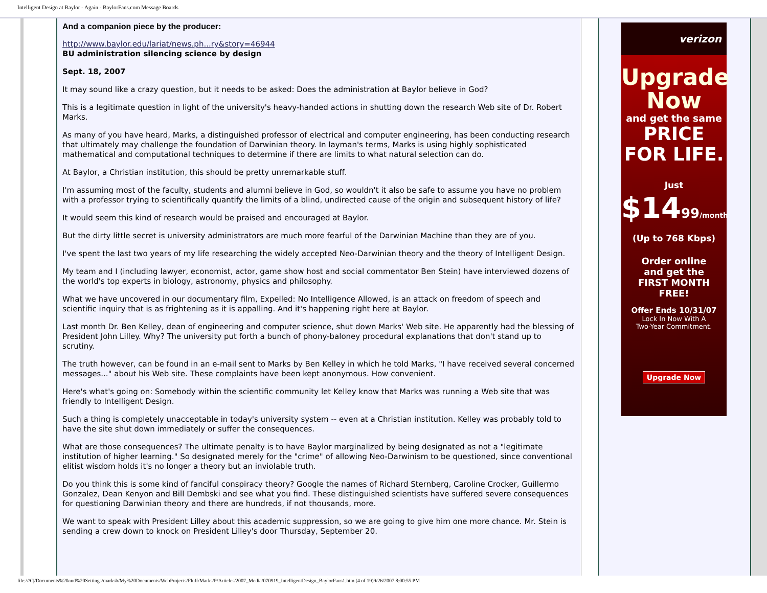Intelligent Design at Baylor - Again - BaylorFans.com Message Boards
And a companion piece by the producer:
http://www.baylor.edu/lariat/news.ph...ry&story=46944
BU administration silencing science by design
Sept. 18, 2007
It may sound like a crazy question, but it needs to be asked: Does the administration at Baylor believe in God?
This is a legitimate question in light of the university's heavy-handed actions in shutting down the research Web site of Dr. Robert Marks.
As many of you have heard, Marks, a distinguished professor of electrical and computer engineering, has been conducting research that ultimately may challenge the foundation of Darwinian theory. In layman's terms, Marks is using highly sophisticated mathematical and computational techniques to determine if there are limits to what natural selection can do.
At Baylor, a Christian institution, this should be pretty unremarkable stuff.
I'm assuming most of the faculty, students and alumni believe in God, so wouldn't it also be safe to assume you have no problem with a professor trying to scientifically quantify the limits of a blind, undirected cause of the origin and subsequent history of life?
It would seem this kind of research would be praised and encouraged at Baylor.
But the dirty little secret is university administrators are much more fearful of the Darwinian Machine than they are of you.
I've spent the last two years of my life researching the widely accepted Neo-Darwinian theory and the theory of Intelligent Design.
My team and I (including lawyer, economist, actor, game show host and social commentator Ben Stein) have interviewed dozens of the world's top experts in biology, astronomy, physics and philosophy.
What we have uncovered in our documentary film, Expelled: No Intelligence Allowed, is an attack on freedom of speech and scientific inquiry that is as frightening as it is appalling. And it's happening right here at Baylor.
Last month Dr. Ben Kelley, dean of engineering and computer science, shut down Marks' Web site. He apparently had the blessing of President John Lilley. Why? The university put forth a bunch of phony-baloney procedural explanations that don't stand up to scrutiny.
The truth however, can be found in an e-mail sent to Marks by Ben Kelley in which he told Marks, "I have received several concerned messages..." about his Web site. These complaints have been kept anonymous. How convenient.
Here's what's going on: Somebody within the scientific community let Kelley know that Marks was running a Web site that was friendly to Intelligent Design.
Such a thing is completely unacceptable in today's university system -- even at a Christian institution. Kelley was probably told to have the site shut down immediately or suffer the consequences.
What are those consequences? The ultimate penalty is to have Baylor marginalized by being designated as not a "legitimate institution of higher learning." So designated merely for the "crime" of allowing Neo-Darwinism to be questioned, since conventional elitist wisdom holds it's no longer a theory but an inviolable truth.
Do you think this is some kind of fanciful conspiracy theory? Google the names of Richard Sternberg, Caroline Crocker, Guillermo Gonzalez, Dean Kenyon and Bill Dembski and see what you find. These distinguished scientists have suffered severe consequences for questioning Darwinian theory and there are hundreds, if not thousands, more.
We want to speak with President Lilley about this academic suppression, so we are going to give him one more chance. Mr. Stein is sending a crew down to knock on President Lilley's door Thursday, September 20.
verizon
Upgrade
Now
and get the same
PRICE
FOR LIFE.
Just
$1499/month
(Up to 768 Kbps)
Order online
and get the
FIRST MONTH
FREE!
Offer Ends 10/31/07
Lock In Now With A
Two-Year Commitment.
Upgrade Now
file:///C|/Documents%20and%20Settings/marksb/My%20Documents/WebProjects/Fluff/Marks/P/Articles/2007_Media/070919_IntelligentDesign_BaylorFans1.htm (4 of 19)9/26/2007 8:00:55 PM